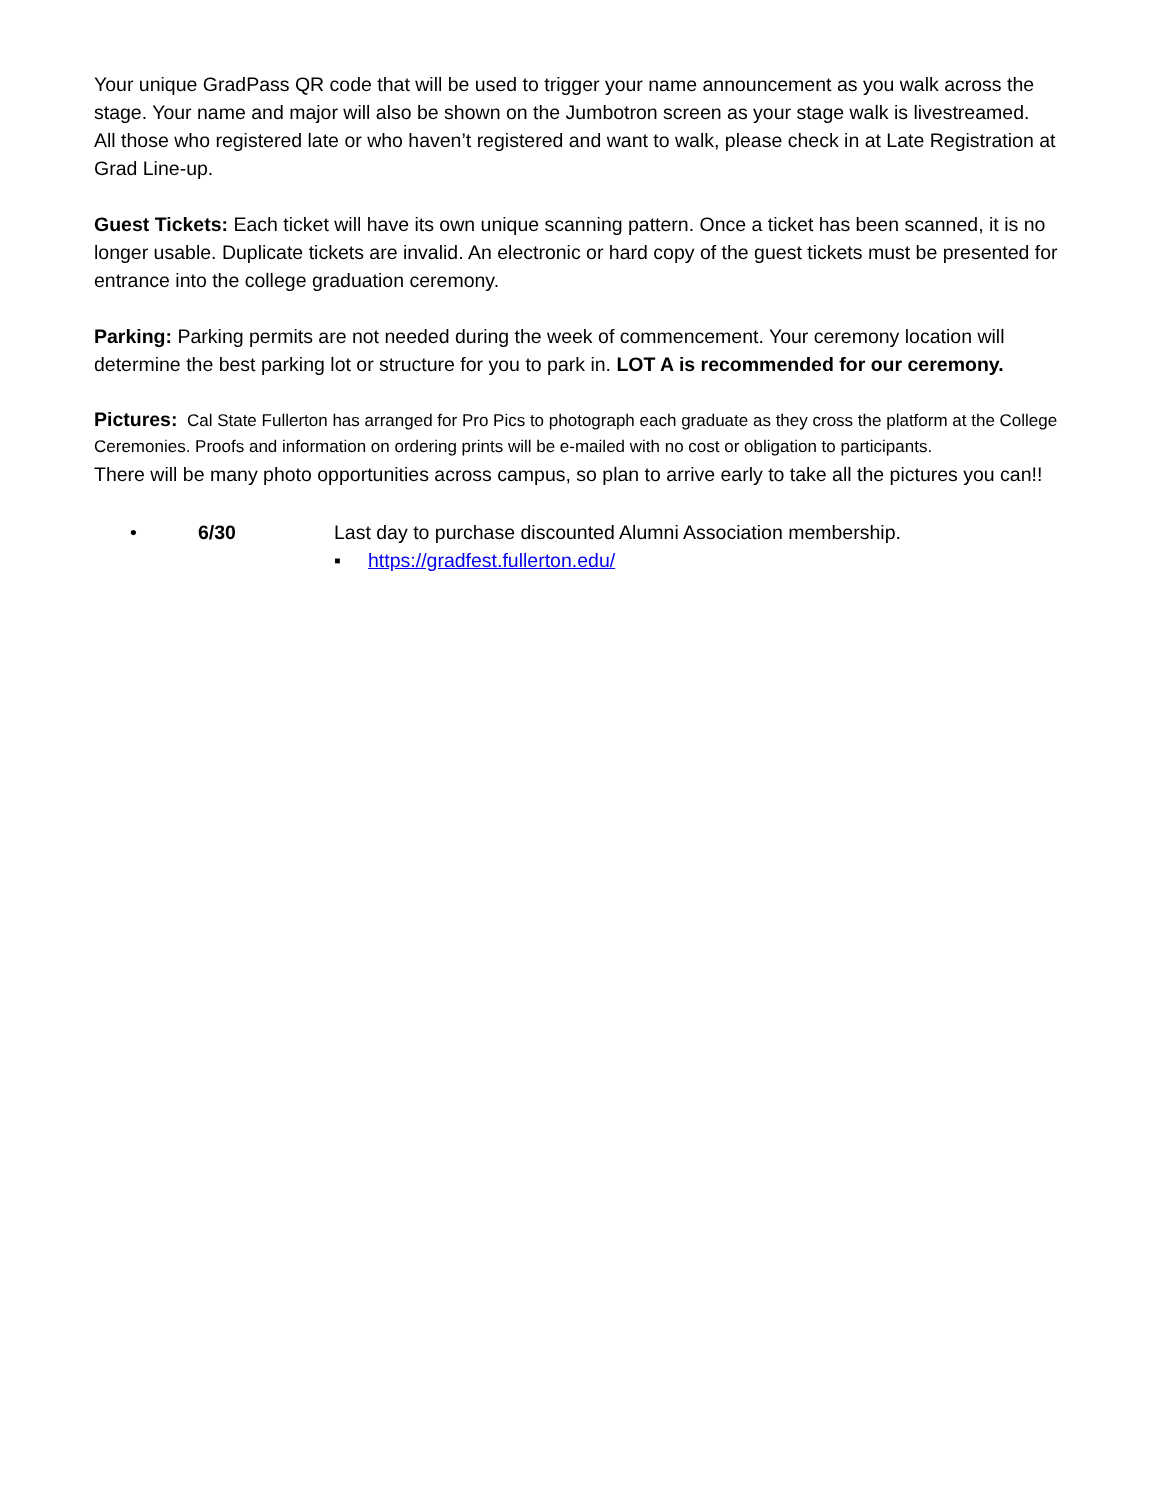Your unique GradPass QR code that will be used to trigger your name announcement as you walk across the stage. Your name and major will also be shown on the Jumbotron screen as your stage walk is livestreamed.
All those who registered late or who haven’t registered and want to walk, please check in at Late Registration at Grad Line-up.
Guest Tickets: Each ticket will have its own unique scanning pattern. Once a ticket has been scanned, it is no longer usable. Duplicate tickets are invalid. An electronic or hard copy of the guest tickets must be presented for entrance into the college graduation ceremony.
Parking: Parking permits are not needed during the week of commencement. Your ceremony location will determine the best parking lot or structure for you to park in. LOT A is recommended for our ceremony.
Pictures: Cal State Fullerton has arranged for Pro Pics to photograph each graduate as they cross the platform at the College Ceremonies. Proofs and information on ordering prints will be e-mailed with no cost or obligation to participants.
There will be many photo opportunities across campus, so plan to arrive early to take all the pictures you can!!
• 6/30 Last day to purchase discounted Alumni Association membership.
▪ https://gradfest.fullerton.edu/